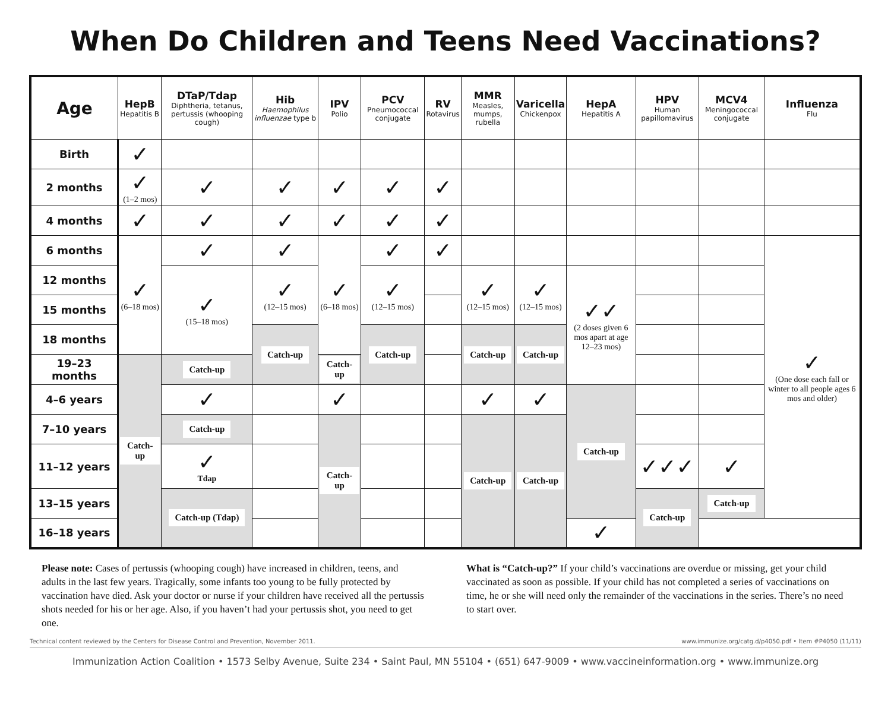When Do Children and Teens Need Vaccinations?
| Age | HepB Hepatitis B | DTaP/Tdap Diphtheria, tetanus, pertussis (whooping cough) | Hib Haemophilus influenzae type b | IPV Polio | PCV Pneumococcal conjugate | RV Rotavirus | MMR Measles, mumps, rubella | Varicella Chickenpox | HepA Hepatitis A | HPV Human papillomavirus | MCV4 Meningococcal conjugate | Influenza Flu |
| --- | --- | --- | --- | --- | --- | --- | --- | --- | --- | --- | --- | --- |
| Birth | ✓ | | | | | | | | | | | |
| 2 months | ✓ (1–2 mos) | ✓ | ✓ | ✓ | ✓ | ✓ | | | | | | |
| 4 months | ✓ | ✓ | ✓ | ✓ | ✓ | ✓ | | | | | | |
| 6 months | ✓ (6–18 mos) | ✓ | ✓ | ✓ (6–18 mos) | ✓ | ✓ | | | | | | ✓ (One dose each fall or winter to all people ages 6 mos and older) |
| 12 months | | ✓ (15–18 mos) | ✓ (12–15 mos) | | ✓ (12–15 mos) | | ✓ (12–15 mos) | ✓ (12–15 mos) | ✓✓ (2 doses given 6 mos apart at age 12–23 mos) | | | |
| 15 months | | | | | | | | | | | | |
| 18 months | | | Catch-up | | Catch-up | | Catch-up | Catch-up | | | | |
| 19–23 months | Catch-up | Catch-up | | Catch-up | | | | | | | | |
| 4–6 years | | ✓ | | ✓ | | | ✓ | ✓ | Catch-up | | | |
| 7–10 years | | Catch-up | | Catch-up | | | Catch-up | Catch-up | | | | |
| 11–12 years | | ✓ Tdap | | | | | | | | ✓✓✓ | ✓ | |
| 13–15 years | | Catch-up (Tdap) | | | | | | | | Catch-up | Catch-up | |
| 16–18 years | | | | | | | | | ✓ | | | |
Please note: Cases of pertussis (whooping cough) have increased in children, teens, and adults in the last few years. Tragically, some infants too young to be fully protected by vaccination have died. Ask your doctor or nurse if your children have received all the pertussis shots needed for his or her age. Also, if you haven’t had your pertussis shot, you need to get one.
What is “Catch-up?” If your child’s vaccinations are overdue or missing, get your child vaccinated as soon as possible. If your child has not completed a series of vaccinations on time, he or she will need only the remainder of the vaccinations in the series. There’s no need to start over.
Technical content reviewed by the Centers for Disease Control and Prevention, November 2011. www.immunize.org/catg.d/p4050.pdf • Item #P4050 (11/11)
Immunization Action Coalition • 1573 Selby Avenue, Suite 234 • Saint Paul, MN 55104 • (651) 647-9009 • www.vaccineinformation.org • www.immunize.org